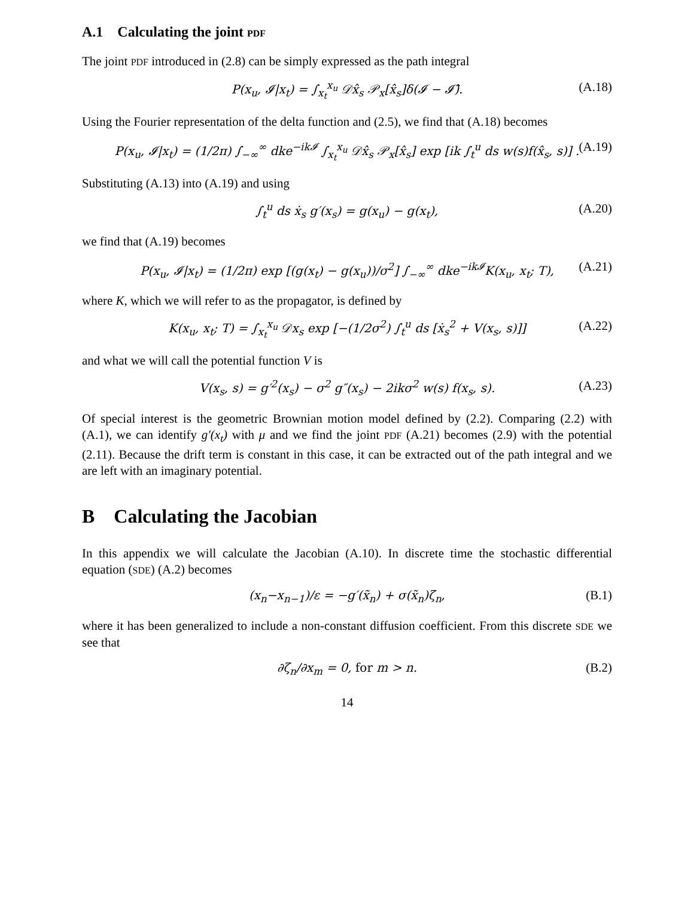A.1 Calculating the joint PDF
The joint PDF introduced in (2.8) can be simply expressed as the path integral
P(x<sub>u</sub>, 𝓘|x<sub>t</sub>) = ∫<sub>x<sub>t</sub></sub><sup>x<sub>u</sub></sup> 𝒟x̂<sub>s</sub> 𝒫<sub>x</sub>[x̂<sub>s</sub>]δ(𝓘 − 𝓘̂). (A.18)
Using the Fourier representation of the delta function and (2.5), we find that (A.18) becomes
P(x<sub>u</sub>, 𝓘|x<sub>t</sub>) = (1/2π) ∫<sub>−∞</sub><sup>∞</sup> dke<sup>−ik𝓘</sup> ∫<sub>x<sub>t</sub></sub><sup>x<sub>u</sub></sup> 𝒟x̂<sub>s</sub> 𝒫<sub>x</sub>[x̂<sub>s</sub>] exp [ik ∫<sub>t</sub><sup>u</sup> ds w(s)f(x̂<sub>s</sub>, s)] . (A.19)
Substituting (A.13) into (A.19) and using
∫<sub>t</sub><sup>u</sup> ds ẋ<sub>s</sub> g′(x<sub>s</sub>) = g(x<sub>u</sub>) − g(x<sub>t</sub>), (A.20)
we find that (A.19) becomes
P(x<sub>u</sub>, 𝓘|x<sub>t</sub>) = (1/2π) exp [(g(x<sub>t</sub>) − g(x<sub>u</sub>))/σ<sup>2</sup>] ∫<sub>−∞</sub><sup>∞</sup> dke<sup>−ik𝓘</sup>K(x<sub>u</sub>, x<sub>t</sub>; T), (A.21)
where K, which we will refer to as the propagator, is defined by
K(x<sub>u</sub>, x<sub>t</sub>; T) = ∫<sub>x<sub>t</sub></sub><sup>x<sub>u</sub></sup> 𝒟x<sub>s</sub> exp [−(1/2σ<sup>2</sup>) ∫<sub>t</sub><sup>u</sup> ds [ẋ<sub>s</sub><sup>2</sup> + V(x<sub>s</sub>, s)]] (A.22)
and what we will call the potential function V is
V(x<sub>s</sub>, s) = g′<sup>2</sup>(x<sub>s</sub>) − σ<sup>2</sup> g″(x<sub>s</sub>) − 2ikσ<sup>2</sup> w(s) f(x<sub>s</sub>, s). (A.23)
Of special interest is the geometric Brownian motion model defined by (2.2). Comparing (2.2) with (A.1), we can identify g′(x<sub>t</sub>) with μ and we find the joint PDF (A.21) becomes (2.9) with the potential (2.11). Because the drift term is constant in this case, it can be extracted out of the path integral and we are left with an imaginary potential.
B Calculating the Jacobian
In this appendix we will calculate the Jacobian (A.10). In discrete time the stochastic differential equation (SDE) (A.2) becomes
(x<sub>n</sub>−x<sub>n−1</sub>)/ε = −g′(x̃<sub>n</sub>) + σ(x̃<sub>n</sub>)ζ<sub>n</sub>, (B.1)
where it has been generalized to include a non-constant diffusion coefficient. From this discrete SDE we see that
∂ζ<sub>n</sub>/∂x<sub>m</sub> = 0, for m > n. (B.2)
14